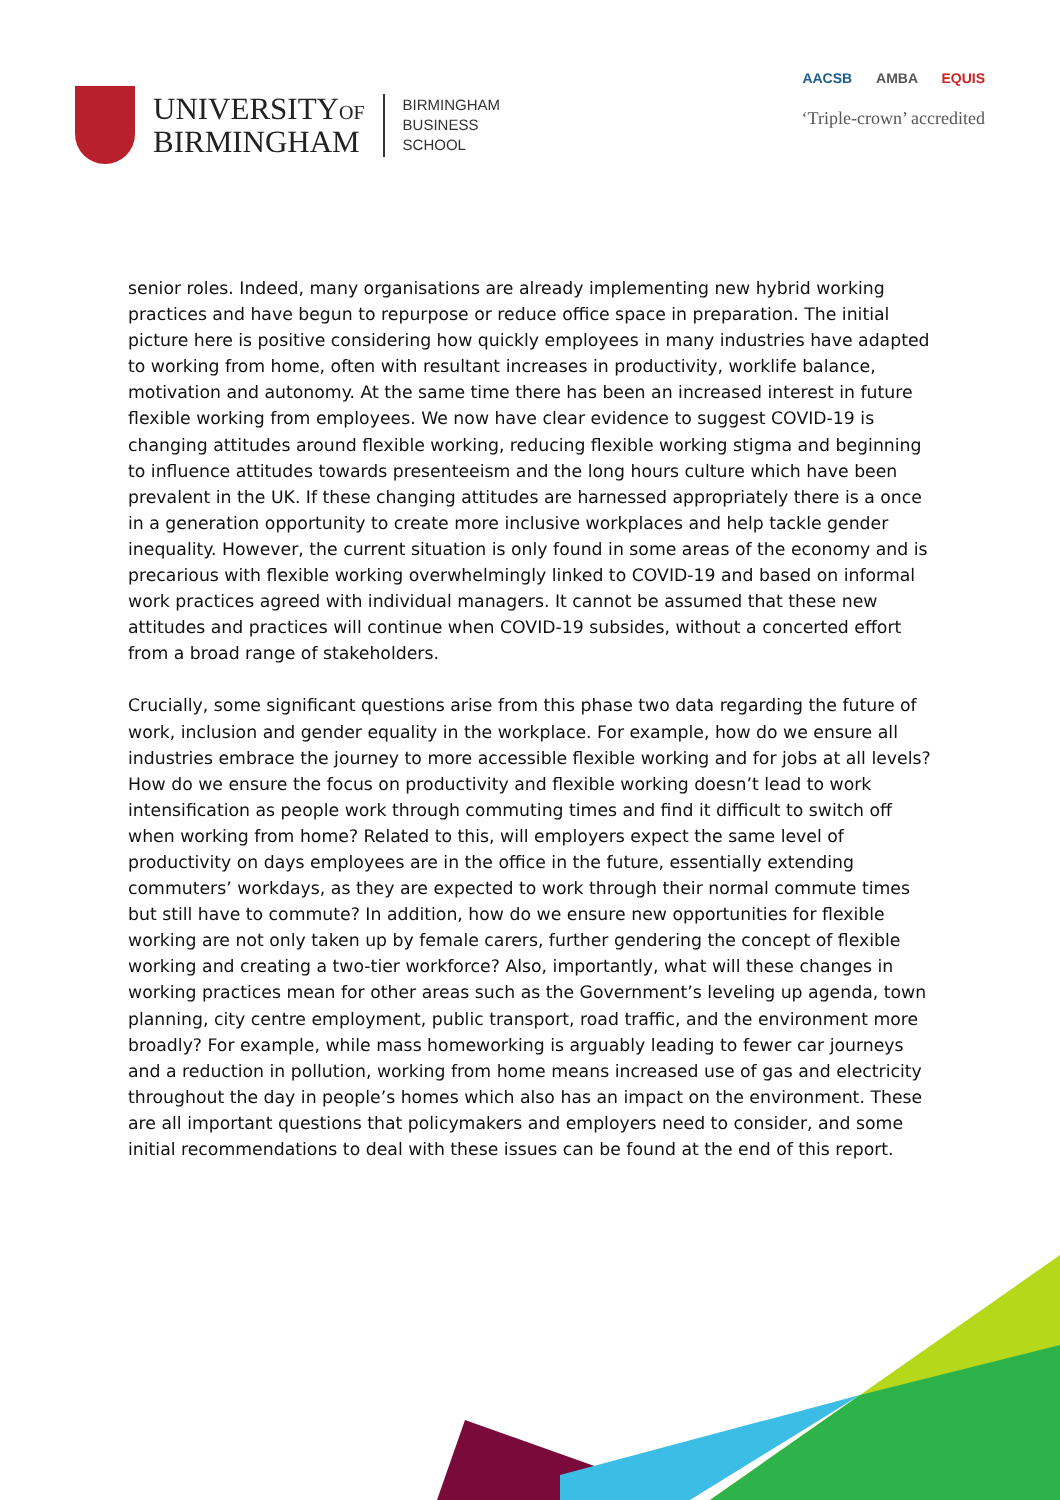UNIVERSITYOF
BIRMINGHAM
BIRMINGHAM
BUSINESS
SCHOOL
AACSB AMBA EQUIS
‘Triple-crown’ accredited
senior roles. Indeed, many organisations are already implementing new hybrid working practices and have begun to repurpose or reduce office space in preparation. The initial picture here is positive considering how quickly employees in many industries have adapted to working from home, often with resultant increases in productivity, worklife balance, motivation and autonomy. At the same time there has been an increased interest in future flexible working from employees. We now have clear evidence to suggest COVID-19 is changing attitudes around flexible working, reducing flexible working stigma and beginning to influence attitudes towards presenteeism and the long hours culture which have been prevalent in the UK. If these changing attitudes are harnessed appropriately there is a once in a generation opportunity to create more inclusive workplaces and help tackle gender inequality. However, the current situation is only found in some areas of the economy and is precarious with flexible working overwhelmingly linked to COVID-19 and based on informal work practices agreed with individual managers. It cannot be assumed that these new attitudes and practices will continue when COVID-19 subsides, without a concerted effort from a broad range of stakeholders.
Crucially, some significant questions arise from this phase two data regarding the future of work, inclusion and gender equality in the workplace. For example, how do we ensure all industries embrace the journey to more accessible flexible working and for jobs at all levels? How do we ensure the focus on productivity and flexible working doesn’t lead to work intensification as people work through commuting times and find it difficult to switch off when working from home? Related to this, will employers expect the same level of productivity on days employees are in the office in the future, essentially extending commuters’ workdays, as they are expected to work through their normal commute times but still have to commute? In addition, how do we ensure new opportunities for flexible working are not only taken up by female carers, further gendering the concept of flexible working and creating a two-tier workforce? Also, importantly, what will these changes in working practices mean for other areas such as the Government’s leveling up agenda, town planning, city centre employment, public transport, road traffic, and the environment more broadly? For example, while mass homeworking is arguably leading to fewer car journeys and a reduction in pollution, working from home means increased use of gas and electricity throughout the day in people’s homes which also has an impact on the environment. These are all important questions that policymakers and employers need to consider, and some initial recommendations to deal with these issues can be found at the end of this report.